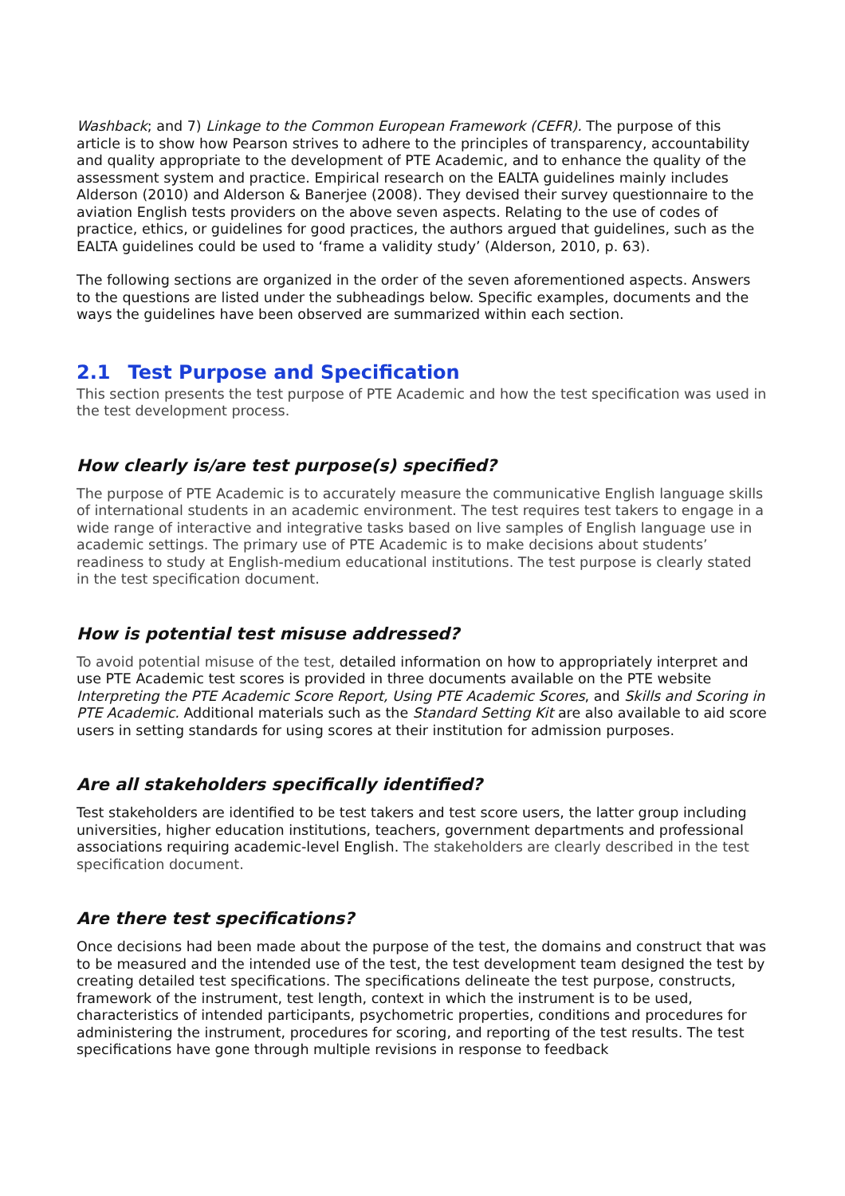Washback; and 7) Linkage to the Common European Framework (CEFR). The purpose of this article is to show how Pearson strives to adhere to the principles of transparency, accountability and quality appropriate to the development of PTE Academic, and to enhance the quality of the assessment system and practice. Empirical research on the EALTA guidelines mainly includes Alderson (2010) and Alderson & Banerjee (2008). They devised their survey questionnaire to the aviation English tests providers on the above seven aspects. Relating to the use of codes of practice, ethics, or guidelines for good practices, the authors argued that guidelines, such as the EALTA guidelines could be used to ‘frame a validity study’ (Alderson, 2010, p. 63).
The following sections are organized in the order of the seven aforementioned aspects. Answers to the questions are listed under the subheadings below. Specific examples, documents and the ways the guidelines have been observed are summarized within each section.
2.1 Test Purpose and Specification
This section presents the test purpose of PTE Academic and how the test specification was used in the test development process.
How clearly is/are test purpose(s) specified?
The purpose of PTE Academic is to accurately measure the communicative English language skills of international students in an academic environment. The test requires test takers to engage in a wide range of interactive and integrative tasks based on live samples of English language use in academic settings. The primary use of PTE Academic is to make decisions about students’ readiness to study at English-medium educational institutions. The test purpose is clearly stated in the test specification document.
How is potential test misuse addressed?
To avoid potential misuse of the test, detailed information on how to appropriately interpret and use PTE Academic test scores is provided in three documents available on the PTE website Interpreting the PTE Academic Score Report, Using PTE Academic Scores, and Skills and Scoring in PTE Academic. Additional materials such as the Standard Setting Kit are also available to aid score users in setting standards for using scores at their institution for admission purposes.
Are all stakeholders specifically identified?
Test stakeholders are identified to be test takers and test score users, the latter group including universities, higher education institutions, teachers, government departments and professional associations requiring academic-level English. The stakeholders are clearly described in the test specification document.
Are there test specifications?
Once decisions had been made about the purpose of the test, the domains and construct that was to be measured and the intended use of the test, the test development team designed the test by creating detailed test specifications. The specifications delineate the test purpose, constructs, framework of the instrument, test length, context in which the instrument is to be used, characteristics of intended participants, psychometric properties, conditions and procedures for administering the instrument, procedures for scoring, and reporting of the test results. The test specifications have gone through multiple revisions in response to feedback